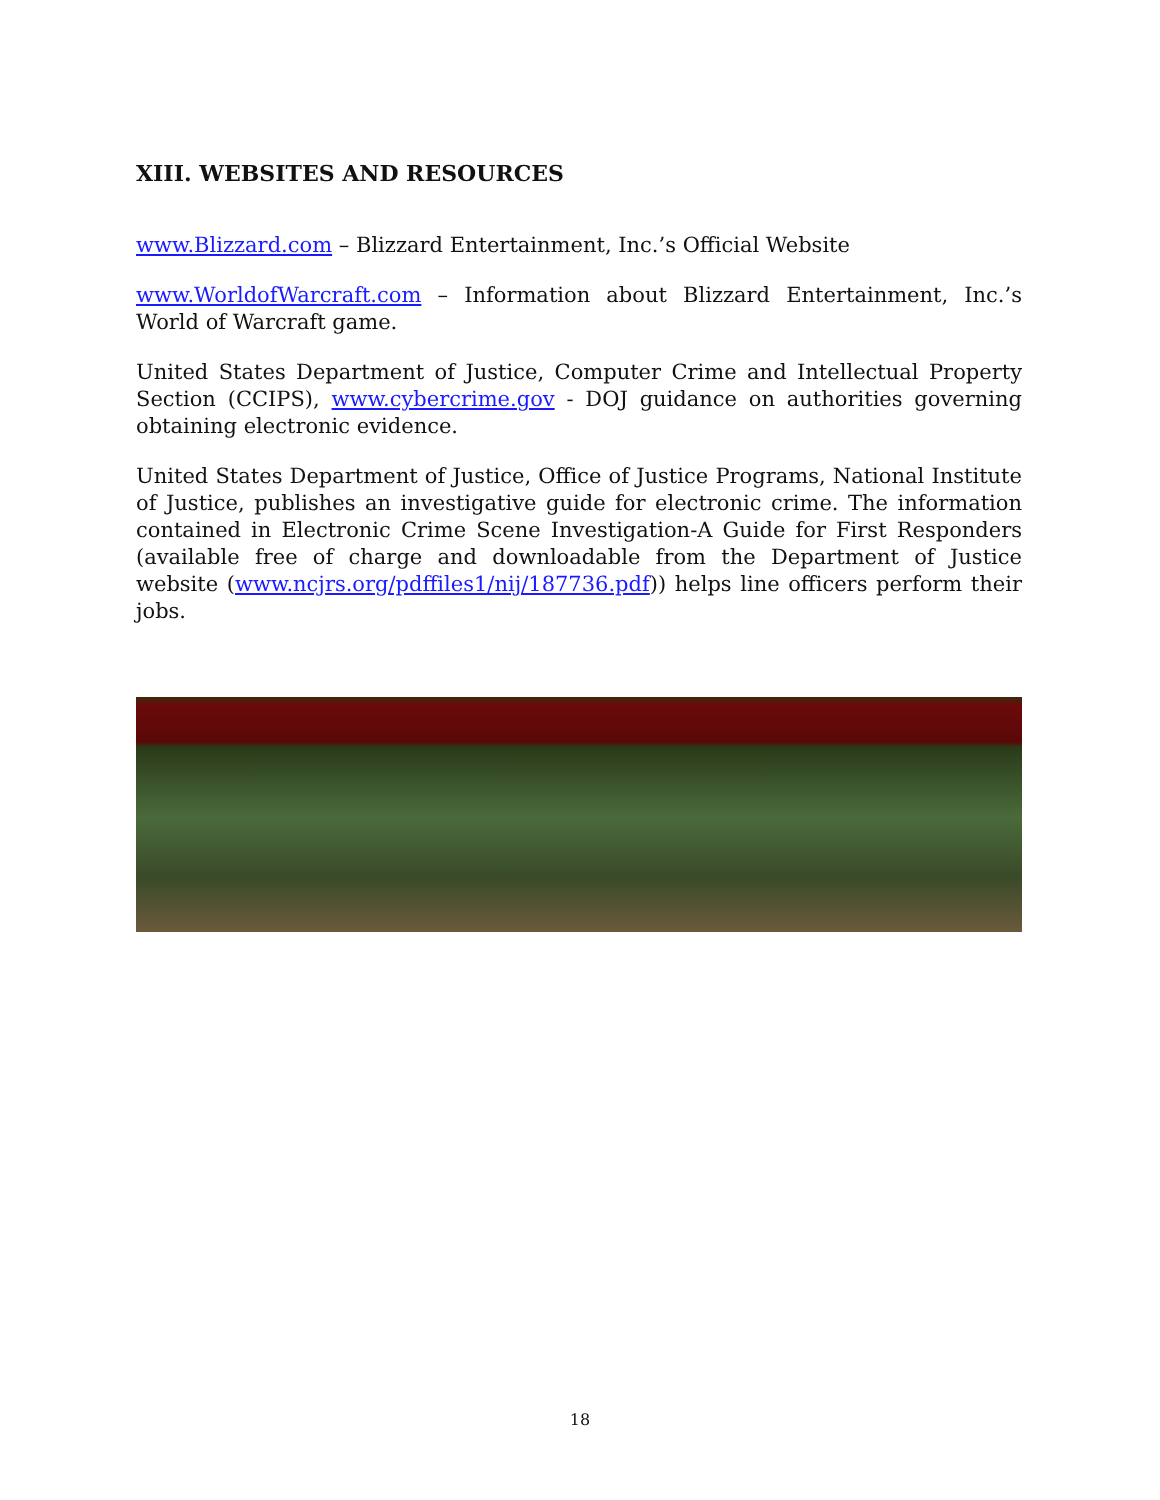XIII. WEBSITES AND RESOURCES
www.Blizzard.com – Blizzard Entertainment, Inc.’s Official Website
www.WorldofWarcraft.com – Information about Blizzard Entertainment, Inc.’s World of Warcraft game.
United States Department of Justice, Computer Crime and Intellectual Property Section (CCIPS), www.cybercrime.gov - DOJ guidance on authorities governing obtaining electronic evidence.
United States Department of Justice, Office of Justice Programs, National Institute of Justice, publishes an investigative guide for electronic crime. The information contained in Electronic Crime Scene Investigation-A Guide for First Responders (available free of charge and downloadable from the Department of Justice website (www.ncjrs.org/pdffiles1/nij/187736.pdf)) helps line officers perform their jobs.
18